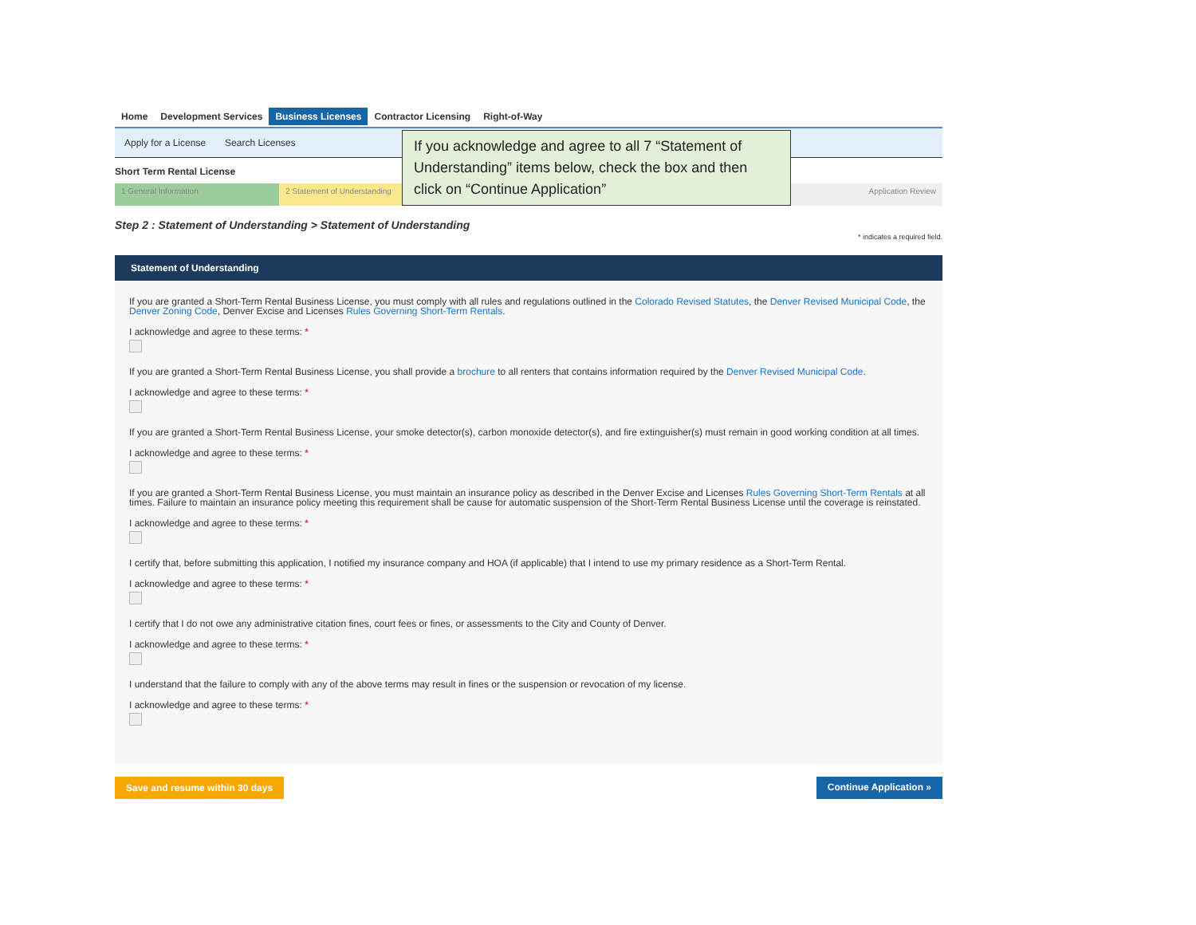Home Development Services Business Licenses Contractor Licensing Right-of-Way
Apply for a License Search Licenses
Short Term Rental License
1 General Information 2 Statement of Understanding
Application Review
Step 2 : Statement of Understanding > Statement of Understanding
* indicates a required field.
Statement of Understanding
If you are granted a Short-Term Rental Business License, you must comply with all rules and regulations outlined in the Colorado Revised Statutes, the Denver Revised Municipal Code, the Denver Zoning Code, Denver Excise and Licenses Rules Governing Short-Term Rentals.
I acknowledge and agree to these terms: *
If you are granted a Short-Term Rental Business License, you shall provide a brochure to all renters that contains information required by the Denver Revised Municipal Code.
I acknowledge and agree to these terms: *
If you are granted a Short-Term Rental Business License, your smoke detector(s), carbon monoxide detector(s), and fire extinguisher(s) must remain in good working condition at all times.
I acknowledge and agree to these terms: *
If you are granted a Short-Term Rental Business License, you must maintain an insurance policy as described in the Denver Excise and Licenses Rules Governing Short-Term Rentals at all times. Failure to maintain an insurance policy meeting this requirement shall be cause for automatic suspension of the Short-Term Rental Business License until the coverage is reinstated.
I acknowledge and agree to these terms: *
I certify that, before submitting this application, I notified my insurance company and HOA (if applicable) that I intend to use my primary residence as a Short-Term Rental.
I acknowledge and agree to these terms: *
I certify that I do not owe any administrative citation fines, court fees or fines, or assessments to the City and County of Denver.
I acknowledge and agree to these terms: *
I understand that the failure to comply with any of the above terms may result in fines or the suspension or revocation of my license.
I acknowledge and agree to these terms: *
Save and resume within 30 days Continue Application »
If you acknowledge and agree to all 7 “Statement of Understanding” items below, check the box and then click on “Continue Application”